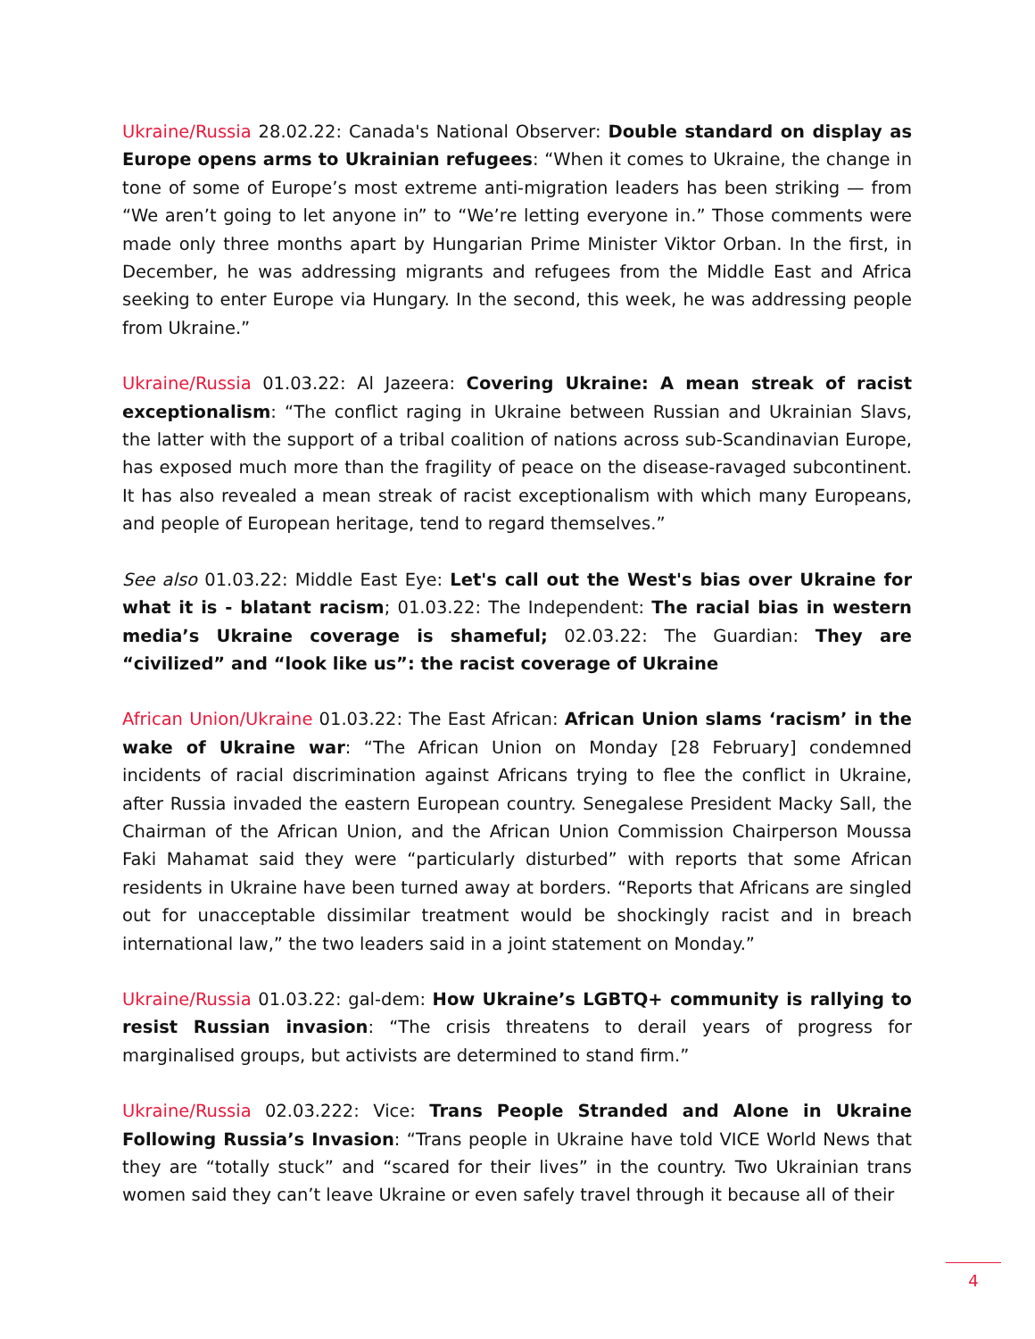Ukraine/Russia 28.02.22: Canada's National Observer: Double standard on display as Europe opens arms to Ukrainian refugees: “When it comes to Ukraine, the change in tone of some of Europe’s most extreme anti-migration leaders has been striking — from “We aren’t going to let anyone in” to “We’re letting everyone in.” Those comments were made only three months apart by Hungarian Prime Minister Viktor Orban. In the first, in December, he was addressing migrants and refugees from the Middle East and Africa seeking to enter Europe via Hungary. In the second, this week, he was addressing people from Ukraine.”
Ukraine/Russia 01.03.22: Al Jazeera: Covering Ukraine: A mean streak of racist exceptionalism: “The conflict raging in Ukraine between Russian and Ukrainian Slavs, the latter with the support of a tribal coalition of nations across sub-Scandinavian Europe, has exposed much more than the fragility of peace on the disease-ravaged subcontinent. It has also revealed a mean streak of racist exceptionalism with which many Europeans, and people of European heritage, tend to regard themselves.”
See also 01.03.22: Middle East Eye: Let's call out the West's bias over Ukraine for what it is - blatant racism; 01.03.22: The Independent: The racial bias in western media’s Ukraine coverage is shameful; 02.03.22: The Guardian: They are “civilized” and “look like us”: the racist coverage of Ukraine
African Union/Ukraine 01.03.22: The East African: African Union slams ‘racism’ in the wake of Ukraine war: “The African Union on Monday [28 February] condemned incidents of racial discrimination against Africans trying to flee the conflict in Ukraine, after Russia invaded the eastern European country. Senegalese President Macky Sall, the Chairman of the African Union, and the African Union Commission Chairperson Moussa Faki Mahamat said they were “particularly disturbed” with reports that some African residents in Ukraine have been turned away at borders. “Reports that Africans are singled out for unacceptable dissimilar treatment would be shockingly racist and in breach international law,” the two leaders said in a joint statement on Monday.”
Ukraine/Russia 01.03.22: gal-dem: How Ukraine’s LGBTQ+ community is rallying to resist Russian invasion: “The crisis threatens to derail years of progress for marginalised groups, but activists are determined to stand firm.”
Ukraine/Russia 02.03.222: Vice: Trans People Stranded and Alone in Ukraine Following Russia’s Invasion: “Trans people in Ukraine have told VICE World News that they are “totally stuck” and “scared for their lives” in the country. Two Ukrainian trans women said they can’t leave Ukraine or even safely travel through it because all of their
4